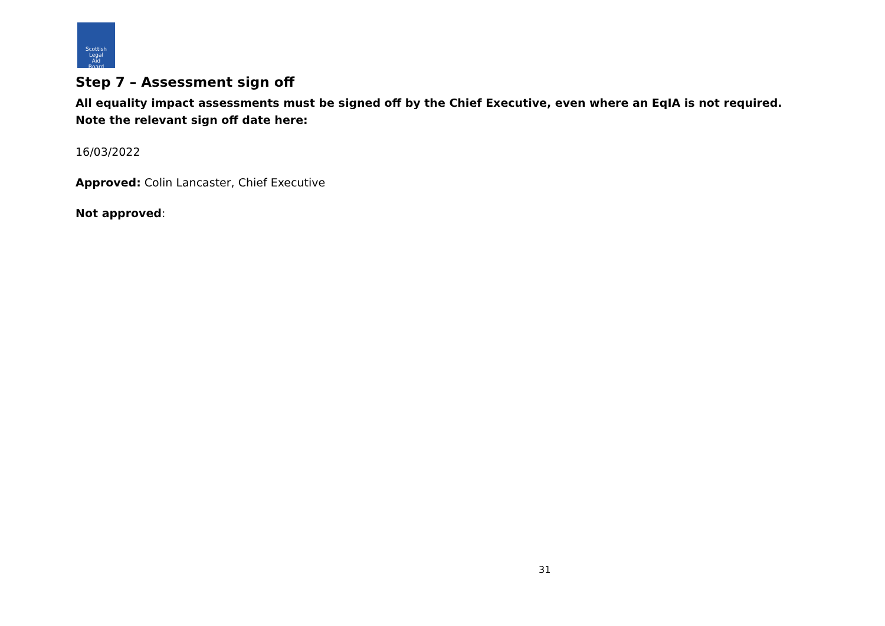Scottish
Legal
Aid
Board
Step 7 – Assessment sign off
All equality impact assessments must be signed off by the Chief Executive, even where an EqIA is not required. Note the relevant sign off date here:
16/03/2022
Approved: Colin Lancaster, Chief Executive
Not approved:
31